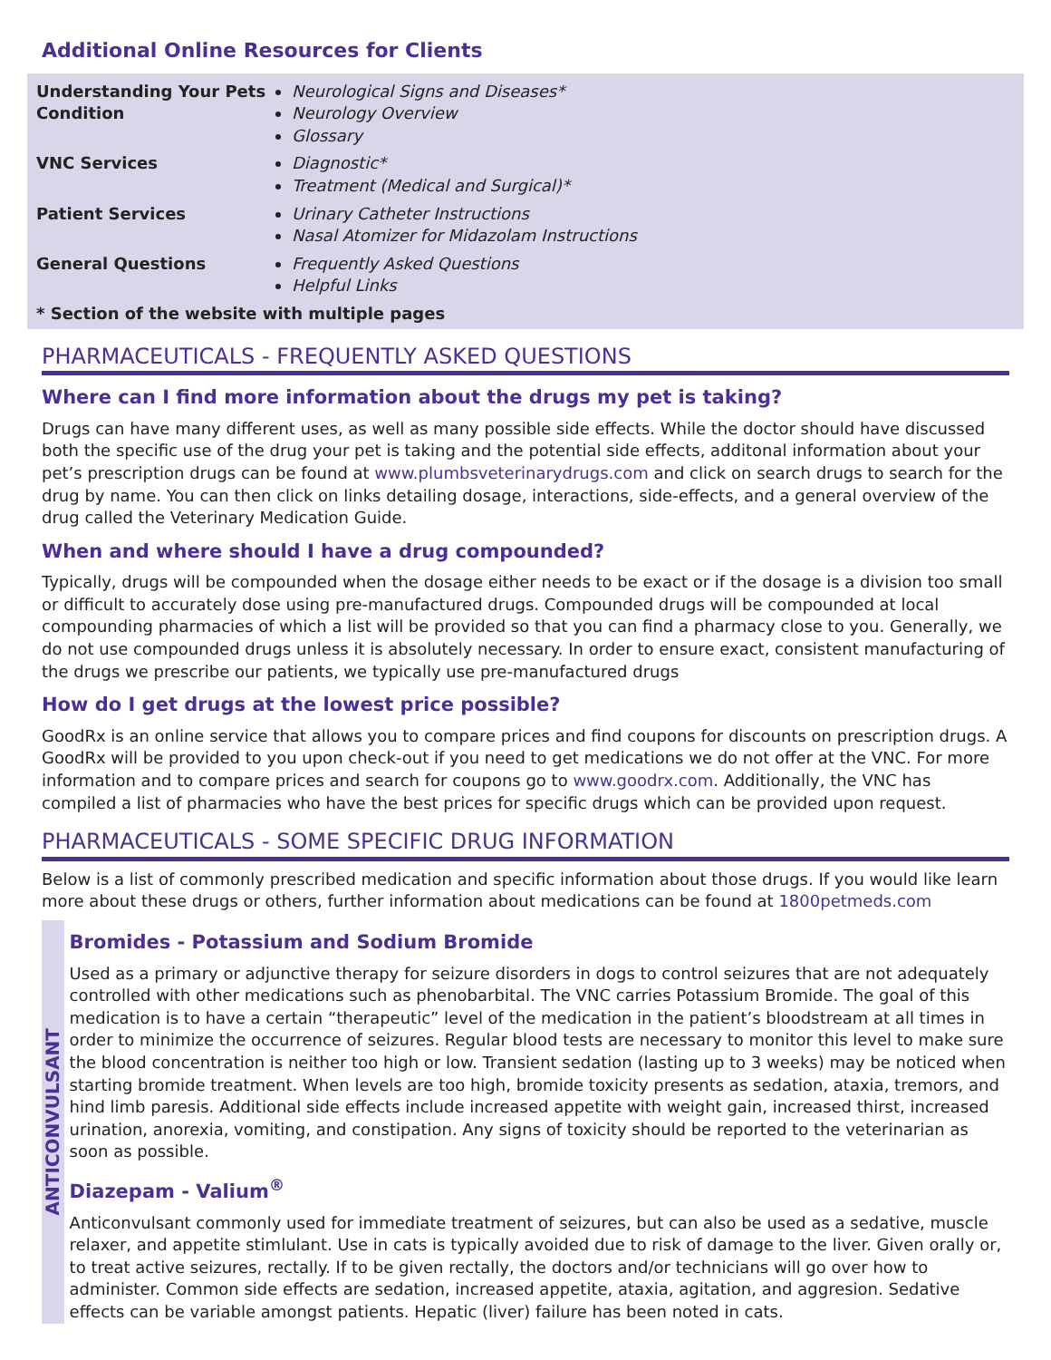Additional Online Resources for Clients
| Understanding Your Pets Condition | Neurological Signs and Diseases* Neurology Overview Glossary |
| VNC Services | Diagnostic* Treatment (Medical and Surgical)* |
| Patient Services | Urinary Catheter Instructions Nasal Atomizer for Midazolam Instructions |
| General Questions | Frequently Asked Questions Helpful Links |
* Section of the website with multiple pages
PHARMACEUTICALS - FREQUENTLY ASKED QUESTIONS
Where can I find more information about the drugs my pet is taking?
Drugs can have many different uses, as well as many possible side effects. While the doctor should have discussed both the specific use of the drug your pet is taking and the potential side effects, additonal information about your pet’s prescription drugs can be found at www.plumbsveterinarydrugs.com and click on search drugs to search for the drug by name. You can then click on links detailing dosage, interactions, side-effects, and a general overview of the drug called the Veterinary Medication Guide.
When and where should I have a drug compounded?
Typically, drugs will be compounded when the dosage either needs to be exact or if the dosage is a division too small or difficult to accurately dose using pre-manufactured drugs. Compounded drugs will be compounded at local compounding pharmacies of which a list will be provided so that you can find a pharmacy close to you. Generally, we do not use compounded drugs unless it is absolutely necessary. In order to ensure exact, consistent manufacturing of the drugs we prescribe our patients, we typically use pre-manufactured drugs
How do I get drugs at the lowest price possible?
GoodRx is an online service that allows you to compare prices and find coupons for discounts on prescription drugs. A GoodRx will be provided to you upon check-out if you need to get medications we do not offer at the VNC. For more information and to compare prices and search for coupons go to www.goodrx.com. Additionally, the VNC has compiled a list of pharmacies who have the best prices for specific drugs which can be provided upon request.
PHARMACEUTICALS - SOME SPECIFIC DRUG INFORMATION
Below is a list of commonly prescribed medication and specific information about those drugs. If you would like learn more about these drugs or others, further information about medications can be found at 1800petmeds.com
ANTICONVULSANT
Bromides - Potassium and Sodium Bromide
Used as a primary or adjunctive therapy for seizure disorders in dogs to control seizures that are not adequately controlled with other medications such as phenobarbital. The VNC carries Potassium Bromide. The goal of this medication is to have a certain “therapeutic” level of the medication in the patient’s bloodstream at all times in order to minimize the occurrence of seizures. Regular blood tests are necessary to monitor this level to make sure the blood concentration is neither too high or low. Transient sedation (lasting up to 3 weeks) may be noticed when starting bromide treatment. When levels are too high, bromide toxicity presents as sedation, ataxia, tremors, and hind limb paresis. Additional side effects include increased appetite with weight gain, increased thirst, increased urination, anorexia, vomiting, and constipation. Any signs of toxicity should be reported to the veterinarian as soon as possible.
Diazepam - Valium<sup>®</sup>
Anticonvulsant commonly used for immediate treatment of seizures, but can also be used as a sedative, muscle relaxer, and appetite stimlulant. Use in cats is typically avoided due to risk of damage to the liver. Given orally or, to treat active seizures, rectally. If to be given rectally, the doctors and/or technicians will go over how to administer. Common side effects are sedation, increased appetite, ataxia, agitation, and aggresion. Sedative effects can be variable amongst patients. Hepatic (liver) failure has been noted in cats.